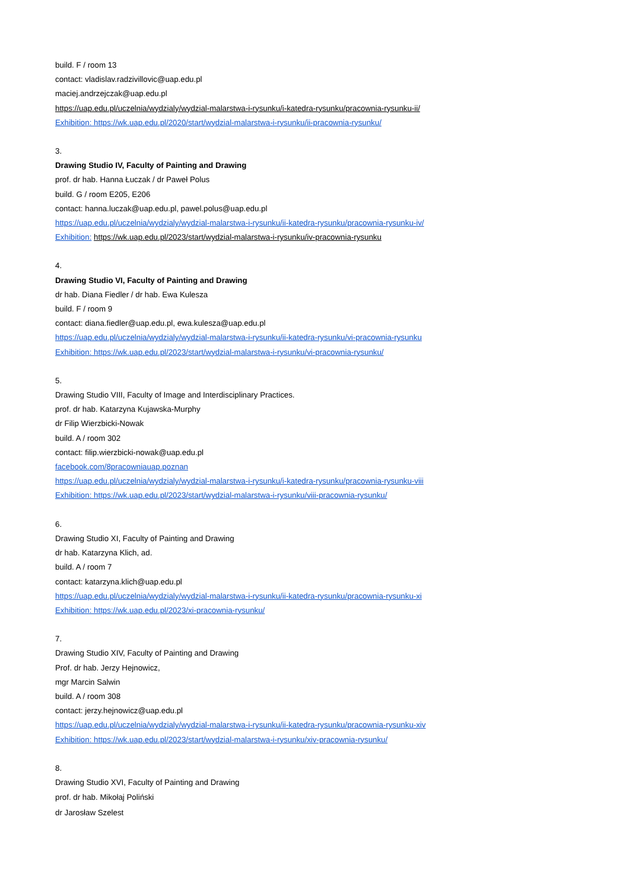build. F / room 13
contact: vladislav.radzivillovic@uap.edu.pl
maciej.andrzejczak@uap.edu.pl
https://uap.edu.pl/uczelnia/wydzialy/wydzial-malarstwa-i-rysunku/i-katedra-rysunku/pracownia-rysunku-ii/
Exhibition: https://wk.uap.edu.pl/2020/start/wydzial-malarstwa-i-rysunku/ii-pracownia-rysunku/
3.
Drawing Studio IV, Faculty of Painting and Drawing
prof. dr hab. Hanna Łuczak / dr Paweł Polus
build. G / room E205, E206
contact: hanna.luczak@uap.edu.pl, pawel.polus@uap.edu.pl
https://uap.edu.pl/uczelnia/wydzialy/wydzial-malarstwa-i-rysunku/ii-katedra-rysunku/pracownia-rysunku-iv/
Exhibition: https://wk.uap.edu.pl/2023/start/wydzial-malarstwa-i-rysunku/iv-pracownia-rysunku
4.
Drawing Studio VI, Faculty of Painting and Drawing
dr hab. Diana Fiedler / dr hab. Ewa Kulesza
build. F / room 9
contact: diana.fiedler@uap.edu.pl, ewa.kulesza@uap.edu.pl
https://uap.edu.pl/uczelnia/wydzialy/wydzial-malarstwa-i-rysunku/ii-katedra-rysunku/vi-pracownia-rysunku
Exhibition: https://wk.uap.edu.pl/2023/start/wydzial-malarstwa-i-rysunku/vi-pracownia-rysunku/
5.
Drawing Studio VIII, Faculty of Image and Interdisciplinary Practices.
prof. dr hab. Katarzyna Kujawska-Murphy
dr Filip Wierzbicki-Nowak
build. A / room 302
contact: filip.wierzbicki-nowak@uap.edu.pl
facebook.com/8pracowniauap.poznan
https://uap.edu.pl/uczelnia/wydzialy/wydzial-malarstwa-i-rysunku/i-katedra-rysunku/pracownia-rysunku-viii
Exhibition: https://wk.uap.edu.pl/2023/start/wydzial-malarstwa-i-rysunku/viii-pracownia-rysunku/
6.
Drawing Studio XI, Faculty of Painting and Drawing
dr hab. Katarzyna Klich, ad.
build. A / room 7
contact: katarzyna.klich@uap.edu.pl
https://uap.edu.pl/uczelnia/wydzialy/wydzial-malarstwa-i-rysunku/ii-katedra-rysunku/pracownia-rysunku-xi
Exhibition: https://wk.uap.edu.pl/2023/xi-pracownia-rysunku/
7.
Drawing Studio XIV, Faculty of Painting and Drawing
Prof. dr hab. Jerzy Hejnowicz,
mgr Marcin Salwin
build. A / room 308
contact: jerzy.hejnowicz@uap.edu.pl
https://uap.edu.pl/uczelnia/wydzialy/wydzial-malarstwa-i-rysunku/ii-katedra-rysunku/pracownia-rysunku-xiv
Exhibition: https://wk.uap.edu.pl/2023/start/wydzial-malarstwa-i-rysunku/xiv-pracownia-rysunku/
8.
Drawing Studio XVI, Faculty of Painting and Drawing
prof. dr hab. Mikołaj Poliński
dr Jarosław Szelest